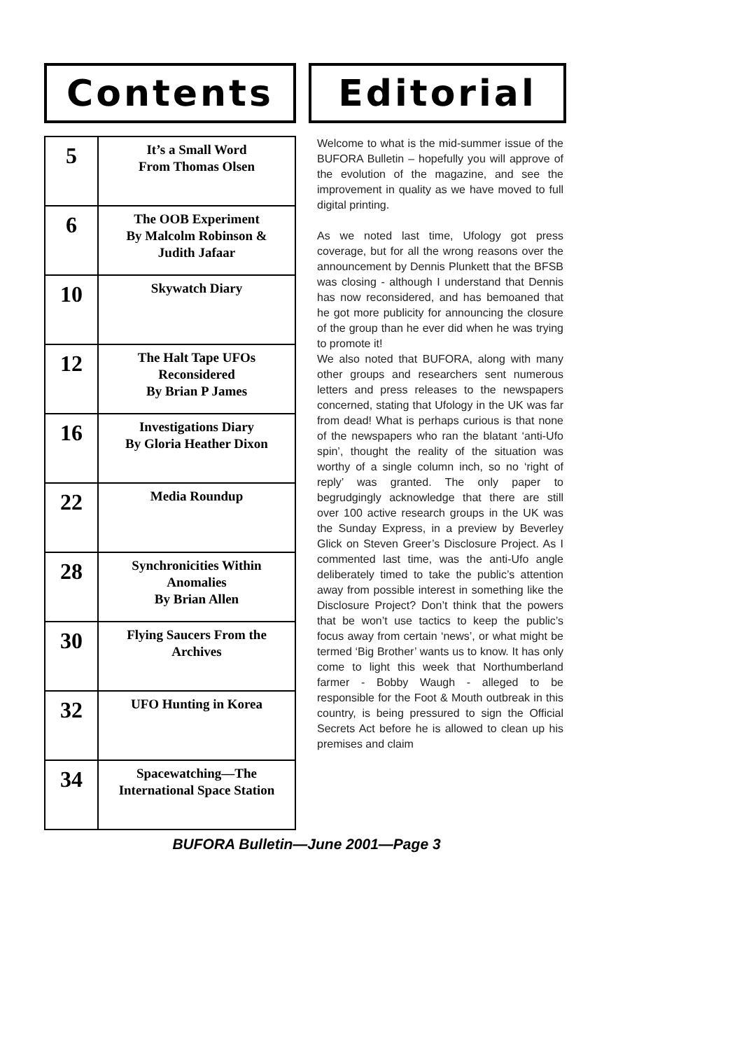Contents
| 5 | It’s a Small Word From Thomas Olsen |
| 6 | The OOB Experiment By Malcolm Robinson & Judith Jafaar |
| 10 | Skywatch Diary |
| 12 | The Halt Tape UFOs Reconsidered By Brian P James |
| 16 | Investigations Diary By Gloria Heather Dixon |
| 22 | Media Roundup |
| 28 | Synchronicities Within Anomalies By Brian Allen |
| 30 | Flying Saucers From the Archives |
| 32 | UFO Hunting in Korea |
| 34 | Spacewatching—The International Space Station |
Editorial
Welcome to what is the mid-summer issue of the BUFORA Bulletin – hopefully you will approve of the evolution of the magazine, and see the improvement in quality as we have moved to full digital printing.
As we noted last time, Ufology got press coverage, but for all the wrong reasons over the announcement by Dennis Plunkett that the BFSB was closing - although I understand that Dennis has now reconsidered, and has bemoaned that he got more publicity for announcing the closure of the group than he ever did when he was trying to promote it!
We also noted that BUFORA, along with many other groups and researchers sent numerous letters and press releases to the newspapers concerned, stating that Ufology in the UK was far from dead! What is perhaps curious is that none of the newspapers who ran the blatant ‘anti-Ufo spin’, thought the reality of the situation was worthy of a single column inch, so no ‘right of reply’ was granted. The only paper to begrudgingly acknowledge that there are still over 100 active research groups in the UK was the Sunday Express, in a preview by Beverley Glick on Steven Greer’s Disclosure Project. As I commented last time, was the anti-Ufo angle deliberately timed to take the public’s attention away from possible interest in something like the Disclosure Project? Don’t think that the powers that be won’t use tactics to keep the public’s focus away from certain ‘news’, or what might be termed ‘Big Brother’ wants us to know. It has only come to light this week that Northumberland farmer - Bobby Waugh - alleged to be responsible for the Foot & Mouth outbreak in this country, is being pressured to sign the Official Secrets Act before he is allowed to clean up his premises and claim
BUFORA Bulletin—June 2001—Page 3